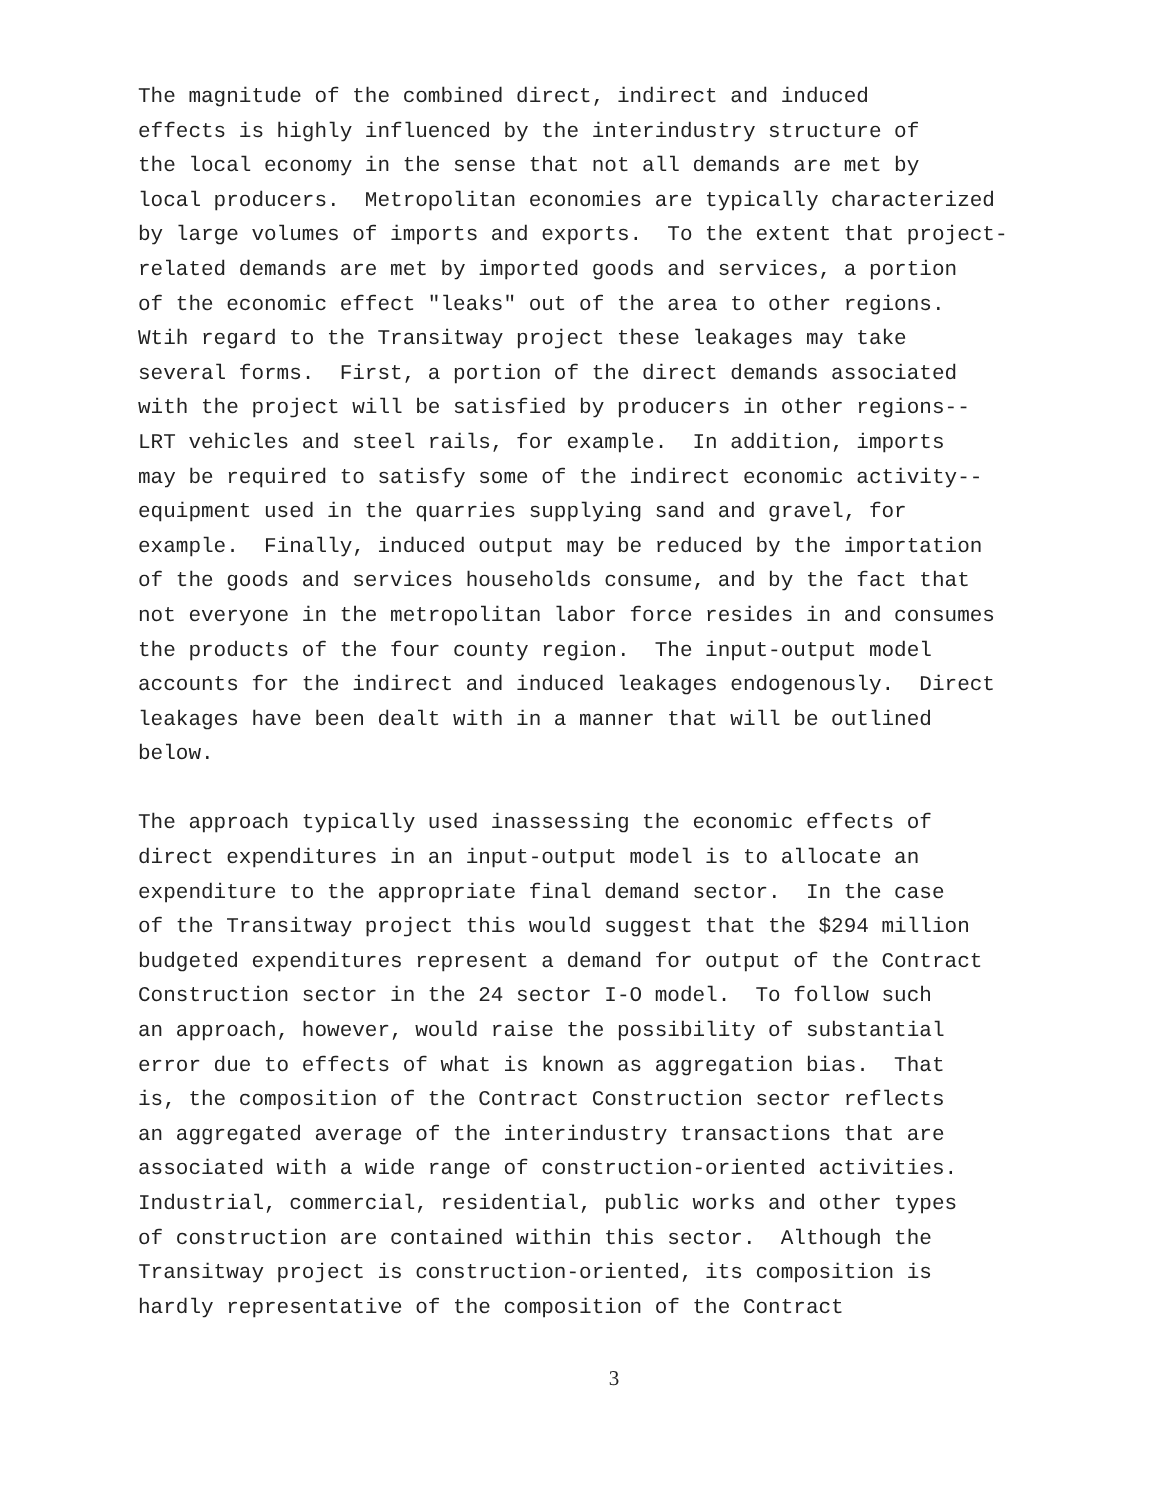The magnitude of the combined direct, indirect and induced effects is highly influenced by the interindustry structure of the local economy in the sense that not all demands are met by local producers. Metropolitan economies are typically characterized by large volumes of imports and exports. To the extent that project- related demands are met by imported goods and services, a portion of the economic effect "leaks" out of the area to other regions. Wtih regard to the Transitway project these leakages may take several forms. First, a portion of the direct demands associated with the project will be satisfied by producers in other regions-- LRT vehicles and steel rails, for example. In addition, imports may be required to satisfy some of the indirect economic activity-- equipment used in the quarries supplying sand and gravel, for example. Finally, induced output may be reduced by the importation of the goods and services households consume, and by the fact that not everyone in the metropolitan labor force resides in and consumes the products of the four county region. The input-output model accounts for the indirect and induced leakages endogenously. Direct leakages have been dealt with in a manner that will be outlined below.
The approach typically used inassessing the economic effects of direct expenditures in an input-output model is to allocate an expenditure to the appropriate final demand sector. In the case of the Transitway project this would suggest that the $294 million budgeted expenditures represent a demand for output of the Contract Construction sector in the 24 sector I-O model. To follow such an approach, however, would raise the possibility of substantial error due to effects of what is known as aggregation bias. That is, the composition of the Contract Construction sector reflects an aggregated average of the interindustry transactions that are associated with a wide range of construction-oriented activities. Industrial, commercial, residential, public works and other types of construction are contained within this sector. Although the Transitway project is construction-oriented, its composition is hardly representative of the composition of the Contract
3